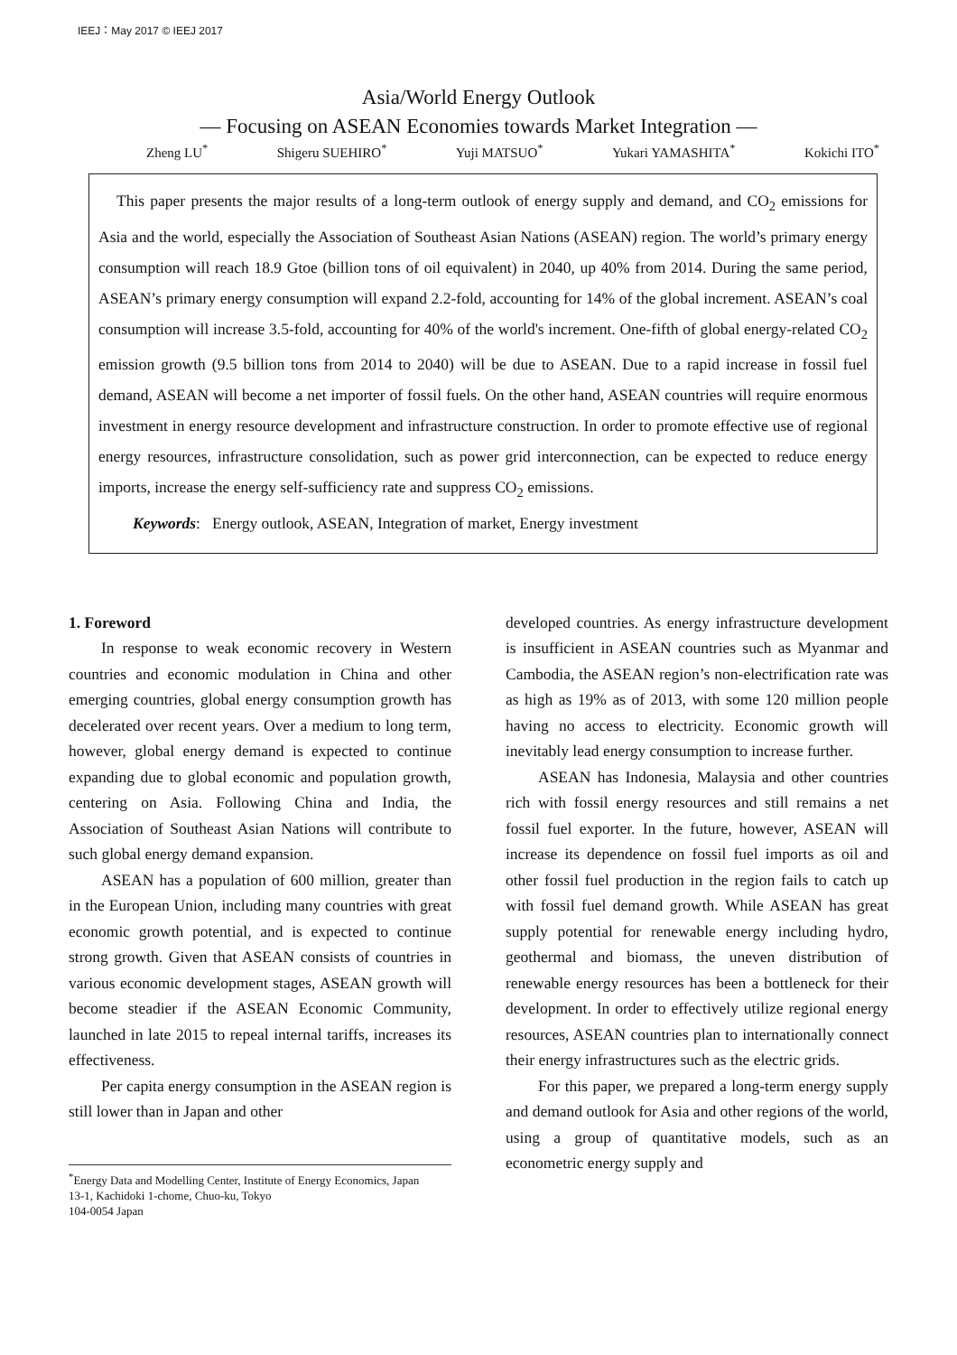IEEJ：May 2017 © IEEJ 2017
Asia/World Energy Outlook
― Focusing on ASEAN Economies towards Market Integration ―
Zheng LU<sup>*</sup> Shigeru SUEHIRO<sup>*</sup> Yuji MATSUO<sup>*</sup> Yukari YAMASHITA<sup>*</sup> Kokichi ITO<sup>*</sup>
This paper presents the major results of a long-term outlook of energy supply and demand, and CO<sub>2</sub> emissions for Asia and the world, especially the Association of Southeast Asian Nations (ASEAN) region. The world’s primary energy consumption will reach 18.9 Gtoe (billion tons of oil equivalent) in 2040, up 40% from 2014. During the same period, ASEAN’s primary energy consumption will expand 2.2-fold, accounting for 14% of the global increment. ASEAN’s coal consumption will increase 3.5-fold, accounting for 40% of the world's increment. One-fifth of global energy-related CO<sub>2</sub> emission growth (9.5 billion tons from 2014 to 2040) will be due to ASEAN. Due to a rapid increase in fossil fuel demand, ASEAN will become a net importer of fossil fuels. On the other hand, ASEAN countries will require enormous investment in energy resource development and infrastructure construction. In order to promote effective use of regional energy resources, infrastructure consolidation, such as power grid interconnection, can be expected to reduce energy imports, increase the energy self-sufficiency rate and suppress CO<sub>2</sub> emissions.
Keywords: Energy outlook, ASEAN, Integration of market, Energy investment
1. Foreword
In response to weak economic recovery in Western countries and economic modulation in China and other emerging countries, global energy consumption growth has decelerated over recent years. Over a medium to long term, however, global energy demand is expected to continue expanding due to global economic and population growth, centering on Asia. Following China and India, the Association of Southeast Asian Nations will contribute to such global energy demand expansion.
ASEAN has a population of 600 million, greater than in the European Union, including many countries with great economic growth potential, and is expected to continue strong growth. Given that ASEAN consists of countries in various economic development stages, ASEAN growth will become steadier if the ASEAN Economic Community, launched in late 2015 to repeal internal tariffs, increases its effectiveness.
Per capita energy consumption in the ASEAN region is still lower than in Japan and other
<sup>*</sup> Energy Data and Modelling Center, Institute of Energy Economics, Japan
13-1, Kachidoki 1-chome, Chuo-ku, Tokyo
104-0054 Japan
developed countries. As energy infrastructure development is insufficient in ASEAN countries such as Myanmar and Cambodia, the ASEAN region’s non-electrification rate was as high as 19% as of 2013, with some 120 million people having no access to electricity. Economic growth will inevitably lead energy consumption to increase further.
ASEAN has Indonesia, Malaysia and other countries rich with fossil energy resources and still remains a net fossil fuel exporter. In the future, however, ASEAN will increase its dependence on fossil fuel imports as oil and other fossil fuel production in the region fails to catch up with fossil fuel demand growth. While ASEAN has great supply potential for renewable energy including hydro, geothermal and biomass, the uneven distribution of renewable energy resources has been a bottleneck for their development. In order to effectively utilize regional energy resources, ASEAN countries plan to internationally connect their energy infrastructures such as the electric grids.
For this paper, we prepared a long-term energy supply and demand outlook for Asia and other regions of the world, using a group of quantitative models, such as an econometric energy supply and